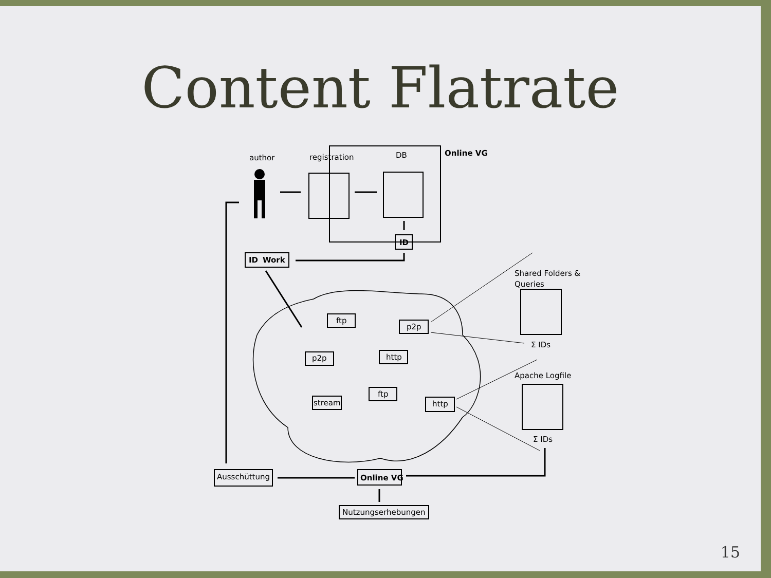Content Flatrate
author
registration
DB
Online VG
ID
ID
Work
Shared Folders &
Queries
Σ IDs
Apache Logfile
Σ IDs
ftp
p2p
p2p
http
ftp
stream
http
Ausschüttung
Online VG
Nutzungserhebungen
15